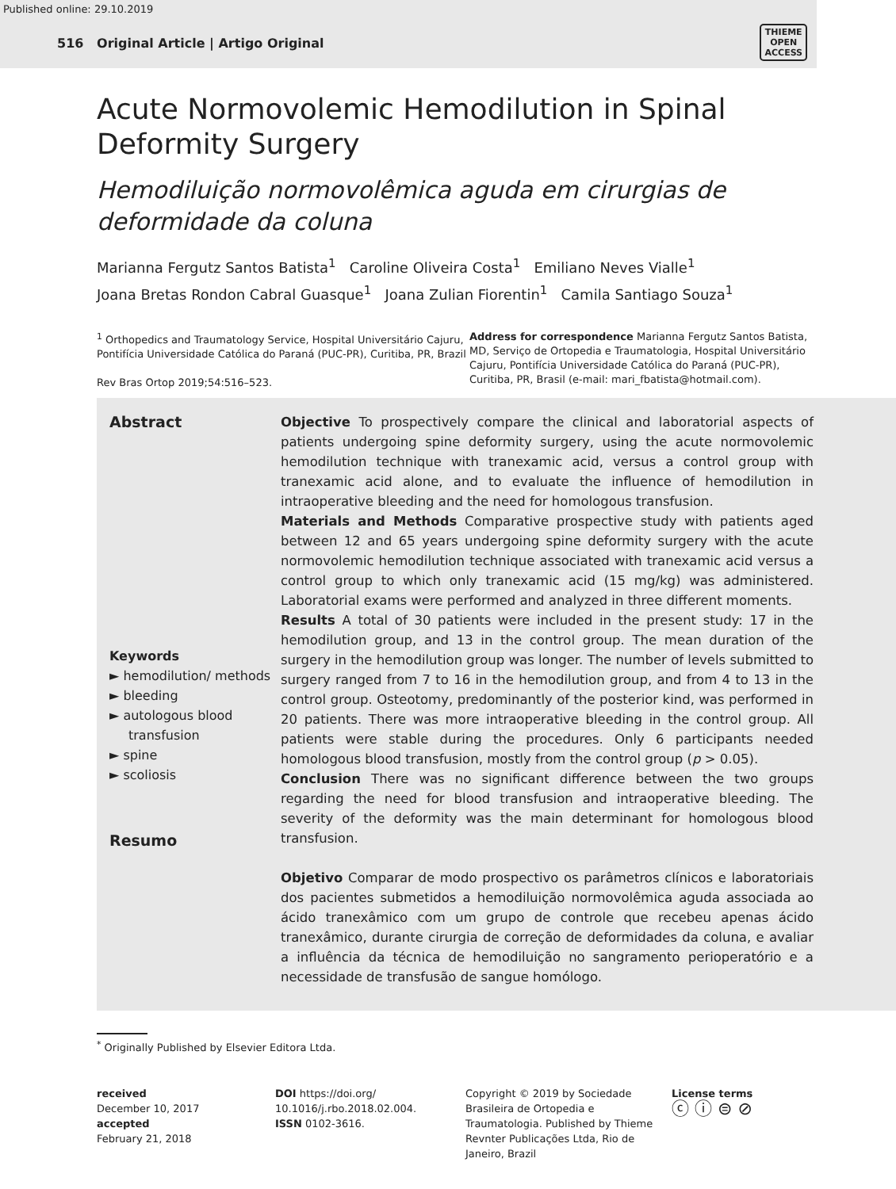Published online: 29.10.2019
516 Original Article | Artigo Original
THIEME
OPEN
ACCESS
Acute Normovolemic Hemodilution in Spinal Deformity Surgery
Hemodiluição normovolêmica aguda em cirurgias de deformidade da coluna
Marianna Fergutz Santos Batista<sup>1</sup> Caroline Oliveira Costa<sup>1</sup> Emiliano Neves Vialle<sup>1</sup>
Joana Bretas Rondon Cabral Guasque<sup>1</sup> Joana Zulian Fiorentin<sup>1</sup> Camila Santiago Souza<sup>1</sup>
<sup>1</sup> Orthopedics and Traumatology Service, Hospital Universitário Cajuru, Pontifícia Universidade Católica do Paraná (PUC-PR), Curitiba, PR, Brazil
Rev Bras Ortop 2019;54:516–523.
Address for correspondence Marianna Fergutz Santos Batista, MD, Serviço de Ortopedia e Traumatologia, Hospital Universitário Cajuru, Pontifícia Universidade Católica do Paraná (PUC-PR), Curitiba, PR, Brasil (e-mail: mari_fbatista@hotmail.com).
Abstract
Keywords
► hemodilution/ methods
► bleeding
► autologous blood transfusion
► spine
► scoliosis
Resumo
Objective To prospectively compare the clinical and laboratorial aspects of patients undergoing spine deformity surgery, using the acute normovolemic hemodilution technique with tranexamic acid, versus a control group with tranexamic acid alone, and to evaluate the influence of hemodilution in intraoperative bleeding and the need for homologous transfusion.
Materials and Methods Comparative prospective study with patients aged between 12 and 65 years undergoing spine deformity surgery with the acute normovolemic hemodilution technique associated with tranexamic acid versus a control group to which only tranexamic acid (15 mg/kg) was administered. Laboratorial exams were performed and analyzed in three different moments.
Results A total of 30 patients were included in the present study: 17 in the hemodilution group, and 13 in the control group. The mean duration of the surgery in the hemodilution group was longer. The number of levels submitted to surgery ranged from 7 to 16 in the hemodilution group, and from 4 to 13 in the control group. Osteotomy, predominantly of the posterior kind, was performed in 20 patients. There was more intraoperative bleeding in the control group. All patients were stable during the procedures. Only 6 participants needed homologous blood transfusion, mostly from the control group (p > 0.05).
Conclusion There was no significant difference between the two groups regarding the need for blood transfusion and intraoperative bleeding. The severity of the deformity was the main determinant for homologous blood transfusion.
Objetivo Comparar de modo prospectivo os parâmetros clínicos e laboratoriais dos pacientes submetidos a hemodiluição normovolêmica aguda associada ao ácido tranexâmico com um grupo de controle que recebeu apenas ácido tranexâmico, durante cirurgia de correção de deformidades da coluna, e avaliar a influência da técnica de hemodiluição no sangramento perioperatório e a necessidade de transfusão de sangue homólogo.
<sup>*</sup> Originally Published by Elsevier Editora Ltda.
received
December 10, 2017
accepted
February 21, 2018
DOI https://doi.org/ 10.1016/j.rbo.2018.02.004.
ISSN 0102-3616.
Copyright © 2019 by Sociedade Brasileira de Ortopedia e Traumatologia. Published by Thieme Revnter Publicações Ltda, Rio de Janeiro, Brazil
License terms
ⓒ ⓘ ⊜ ⊘